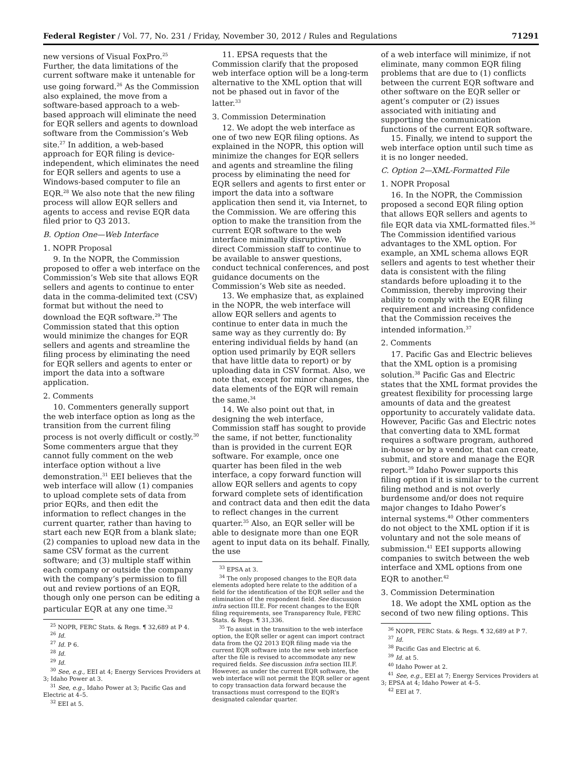Federal Register / Vol. 77, No. 231 / Friday, November 30, 2012 / Rules and Regulations 71291
new versions of Visual FoxPro.<sup>25</sup> Further, the data limitations of the current software make it untenable for use going forward.<sup>26</sup> As the Commission also explained, the move from a software-based approach to a web-based approach will eliminate the need for EQR sellers and agents to download software from the Commission’s Web site.<sup>27</sup> In addition, a web-based approach for EQR filing is device-independent, which eliminates the need for EQR sellers and agents to use a Windows-based computer to file an EQR.<sup>28</sup> We also note that the new filing process will allow EQR sellers and agents to access and revise EQR data filed prior to Q3 2013.
B. Option One—Web Interface
1. NOPR Proposal
9. In the NOPR, the Commission proposed to offer a web interface on the Commission’s Web site that allows EQR sellers and agents to continue to enter data in the comma-delimited text (CSV) format but without the need to download the EQR software.<sup>29</sup> The Commission stated that this option would minimize the changes for EQR sellers and agents and streamline the filing process by eliminating the need for EQR sellers and agents to enter or import the data into a software application.
2. Comments
10. Commenters generally support the web interface option as long as the transition from the current filing process is not overly difficult or costly.<sup>30</sup> Some commenters argue that they cannot fully comment on the web interface option without a live demonstration.<sup>31</sup> EEI believes that the web interface will allow (1) companies to upload complete sets of data from prior EQRs, and then edit the information to reflect changes in the current quarter, rather than having to start each new EQR from a blank slate; (2) companies to upload new data in the same CSV format as the current software; and (3) multiple staff within each company or outside the company with the company’s permission to fill out and review portions of an EQR, though only one person can be editing a particular EQR at any one time.<sup>32</sup>
<sup>25</sup> NOPR, FERC Stats. & Regs. ¶ 32,689 at P 4.
<sup>26</sup> Id.
<sup>27</sup> Id. P 6.
<sup>28</sup> Id.
<sup>29</sup> Id.
<sup>30</sup> See, e.g., EEI at 4; Energy Services Providers at 3; Idaho Power at 3.
<sup>31</sup> See, e.g., Idaho Power at 3; Pacific Gas and Electric at 4–5.
<sup>32</sup> EEI at 5.
11. EPSA requests that the Commission clarify that the proposed web interface option will be a long-term alternative to the XML option that will not be phased out in favor of the latter.<sup>33</sup>
3. Commission Determination
12. We adopt the web interface as one of two new EQR filing options. As explained in the NOPR, this option will minimize the changes for EQR sellers and agents and streamline the filing process by eliminating the need for EQR sellers and agents to first enter or import the data into a software application then send it, via Internet, to the Commission. We are offering this option to make the transition from the current EQR software to the web interface minimally disruptive. We direct Commission staff to continue to be available to answer questions, conduct technical conferences, and post guidance documents on the Commission’s Web site as needed.
13. We emphasize that, as explained in the NOPR, the web interface will allow EQR sellers and agents to continue to enter data in much the same way as they currently do: By entering individual fields by hand (an option used primarily by EQR sellers that have little data to report) or by uploading data in CSV format. Also, we note that, except for minor changes, the data elements of the EQR will remain the same.<sup>34</sup>
14. We also point out that, in designing the web interface, Commission staff has sought to provide the same, if not better, functionality than is provided in the current EQR software. For example, once one quarter has been filed in the web interface, a copy forward function will allow EQR sellers and agents to copy forward complete sets of identification and contract data and then edit the data to reflect changes in the current quarter.<sup>35</sup> Also, an EQR seller will be able to designate more than one EQR agent to input data on its behalf. Finally, the use
<sup>33</sup> EPSA at 3.
<sup>34</sup> The only proposed changes to the EQR data elements adopted here relate to the addition of a field for the identification of the EQR seller and the elimination of the respondent field. See discussion infra section III.E. For recent changes to the EQR filing requirements, see Transparency Rule, FERC Stats. & Regs. ¶ 31,336.
<sup>35</sup> To assist in the transition to the web interface option, the EQR seller or agent can import contract data from the Q2 2013 EQR filing made via the current EQR software into the new web interface after the file is revised to accommodate any new required fields. See discussion infra section III.F. However, as under the current EQR software, the web interface will not permit the EQR seller or agent to copy transaction data forward because the transactions must correspond to the EQR’s designated calendar quarter.
of a web interface will minimize, if not eliminate, many common EQR filing problems that are due to (1) conflicts between the current EQR software and other software on the EQR seller or agent’s computer or (2) issues associated with initiating and supporting the communication functions of the current EQR software.
15. Finally, we intend to support the web interface option until such time as it is no longer needed.
C. Option 2—XML-Formatted File
1. NOPR Proposal
16. In the NOPR, the Commission proposed a second EQR filing option that allows EQR sellers and agents to file EQR data via XML-formatted files.<sup>36</sup> The Commission identified various advantages to the XML option. For example, an XML schema allows EQR sellers and agents to test whether their data is consistent with the filing standards before uploading it to the Commission, thereby improving their ability to comply with the EQR filing requirement and increasing confidence that the Commission receives the intended information.<sup>37</sup>
2. Comments
17. Pacific Gas and Electric believes that the XML option is a promising solution.<sup>38</sup> Pacific Gas and Electric states that the XML format provides the greatest flexibility for processing large amounts of data and the greatest opportunity to accurately validate data. However, Pacific Gas and Electric notes that converting data to XML format requires a software program, authored in-house or by a vendor, that can create, submit, and store and manage the EQR report.<sup>39</sup> Idaho Power supports this filing option if it is similar to the current filing method and is not overly burdensome and/or does not require major changes to Idaho Power’s internal systems.<sup>40</sup> Other commenters do not object to the XML option if it is voluntary and not the sole means of submission.<sup>41</sup> EEI supports allowing companies to switch between the web interface and XML options from one EQR to another.<sup>42</sup>
3. Commission Determination
18. We adopt the XML option as the second of two new filing options. This
<sup>36</sup> NOPR, FERC Stats. & Regs. ¶ 32,689 at P 7.
<sup>37</sup> Id.
<sup>38</sup> Pacific Gas and Electric at 6.
<sup>39</sup> Id. at 5.
<sup>40</sup> Idaho Power at 2.
<sup>41</sup> See, e.g., EEI at 7; Energy Services Providers at 3; EPSA at 4; Idaho Power at 4–5.
<sup>42</sup> EEI at 7.